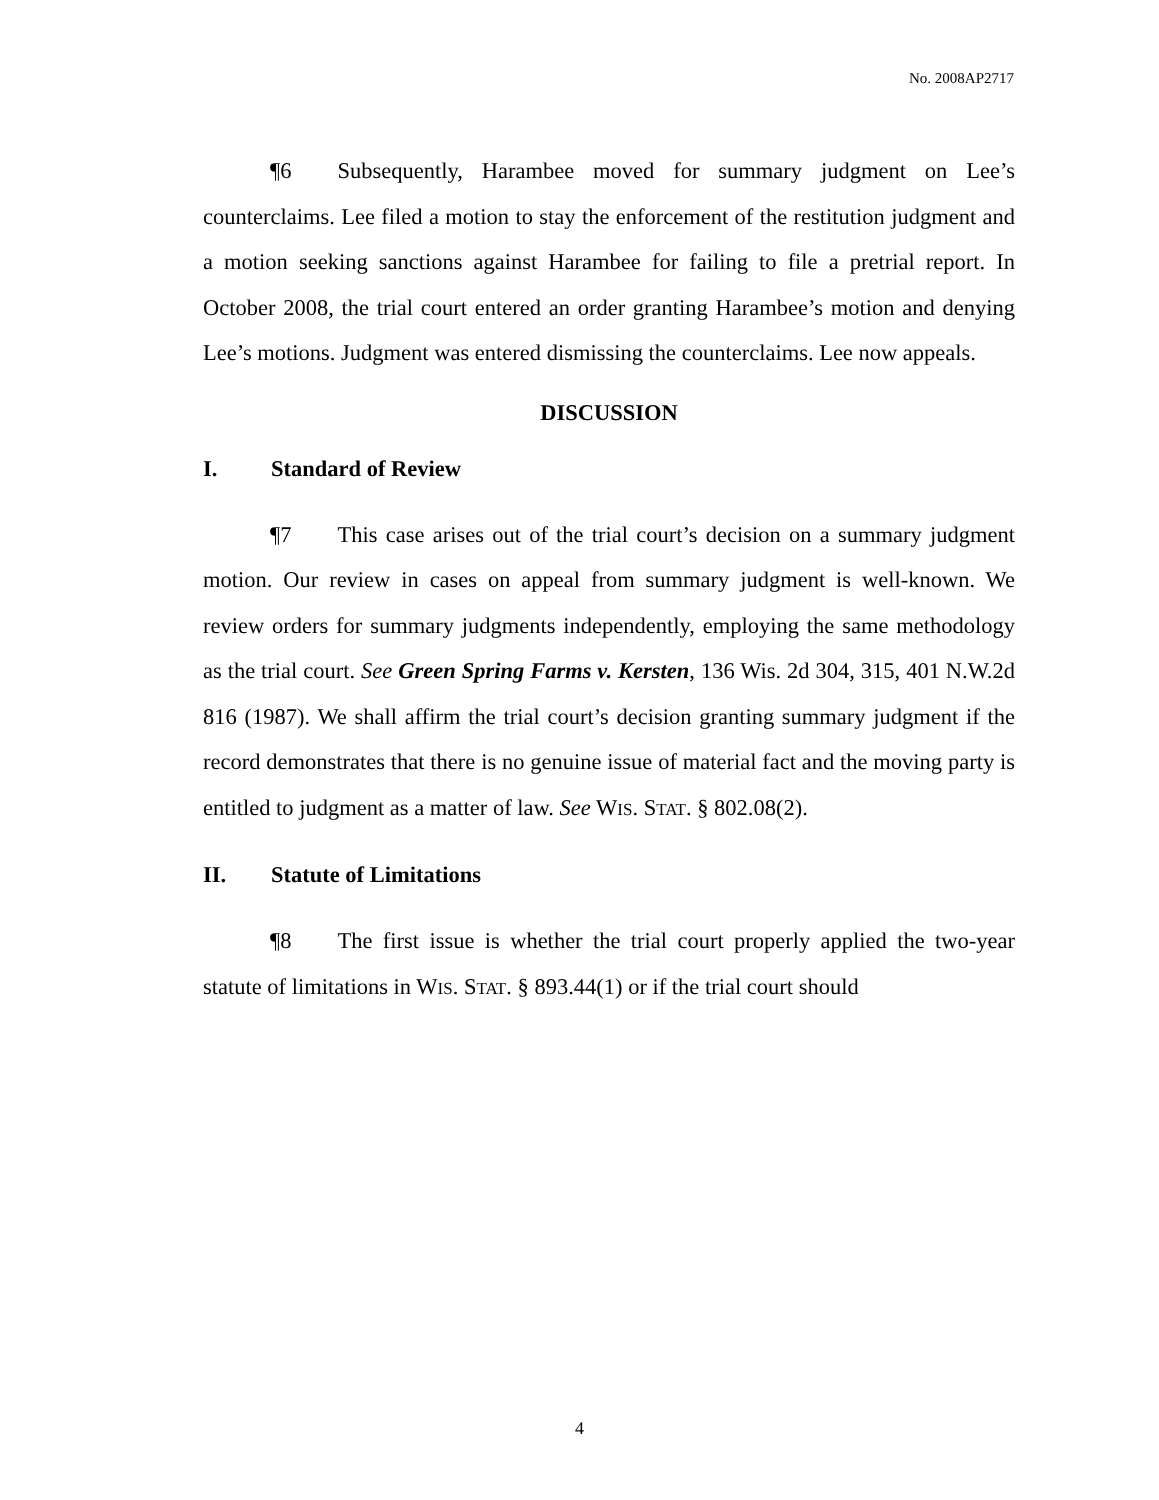No. 2008AP2717
¶6 Subsequently, Harambee moved for summary judgment on Lee’s counterclaims. Lee filed a motion to stay the enforcement of the restitution judgment and a motion seeking sanctions against Harambee for failing to file a pretrial report. In October 2008, the trial court entered an order granting Harambee’s motion and denying Lee’s motions. Judgment was entered dismissing the counterclaims. Lee now appeals.
DISCUSSION
I. Standard of Review
¶7 This case arises out of the trial court’s decision on a summary judgment motion. Our review in cases on appeal from summary judgment is well-known. We review orders for summary judgments independently, employing the same methodology as the trial court. See Green Spring Farms v. Kersten, 136 Wis. 2d 304, 315, 401 N.W.2d 816 (1987). We shall affirm the trial court’s decision granting summary judgment if the record demonstrates that there is no genuine issue of material fact and the moving party is entitled to judgment as a matter of law. See WIS. STAT. § 802.08(2).
II. Statute of Limitations
¶8 The first issue is whether the trial court properly applied the two-year statute of limitations in WIS. STAT. § 893.44(1) or if the trial court should
4